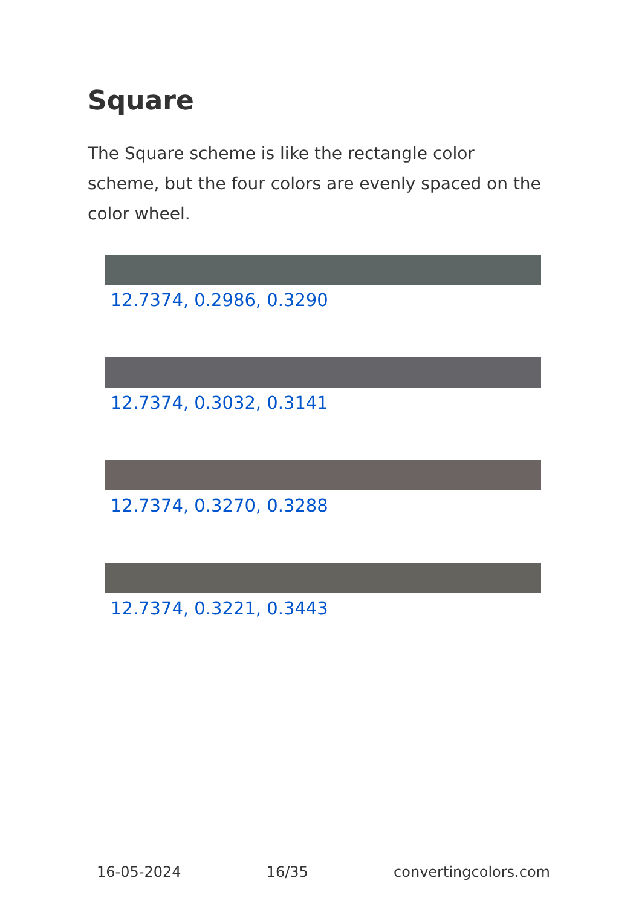Square
The Square scheme is like the rectangle color scheme, but the four colors are evenly spaced on the color wheel.
12.7374, 0.2986, 0.3290
12.7374, 0.3032, 0.3141
12.7374, 0.3270, 0.3288
12.7374, 0.3221, 0.3443
16-05-2024 16/35 convertingcolors.com